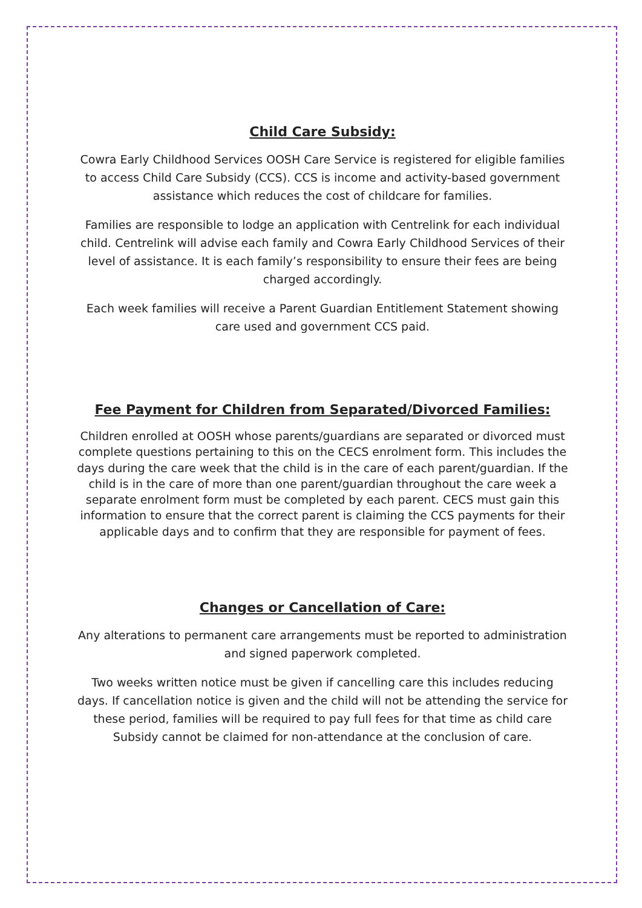Child Care Subsidy:
Cowra Early Childhood Services OOSH Care Service is registered for eligible families to access Child Care Subsidy (CCS). CCS is income and activity-based government assistance which reduces the cost of childcare for families.
Families are responsible to lodge an application with Centrelink for each individual child. Centrelink will advise each family and Cowra Early Childhood Services of their level of assistance. It is each family’s responsibility to ensure their fees are being charged accordingly.
Each week families will receive a Parent Guardian Entitlement Statement showing care used and government CCS paid.
Fee Payment for Children from Separated/Divorced Families:
Children enrolled at OOSH whose parents/guardians are separated or divorced must complete questions pertaining to this on the CECS enrolment form. This includes the days during the care week that the child is in the care of each parent/guardian. If the child is in the care of more than one parent/guardian throughout the care week a separate enrolment form must be completed by each parent. CECS must gain this information to ensure that the correct parent is claiming the CCS payments for their applicable days and to confirm that they are responsible for payment of fees.
Changes or Cancellation of Care:
Any alterations to permanent care arrangements must be reported to administration and signed paperwork completed.
Two weeks written notice must be given if cancelling care this includes reducing days. If cancellation notice is given and the child will not be attending the service for these period, families will be required to pay full fees for that time as child care Subsidy cannot be claimed for non-attendance at the conclusion of care.